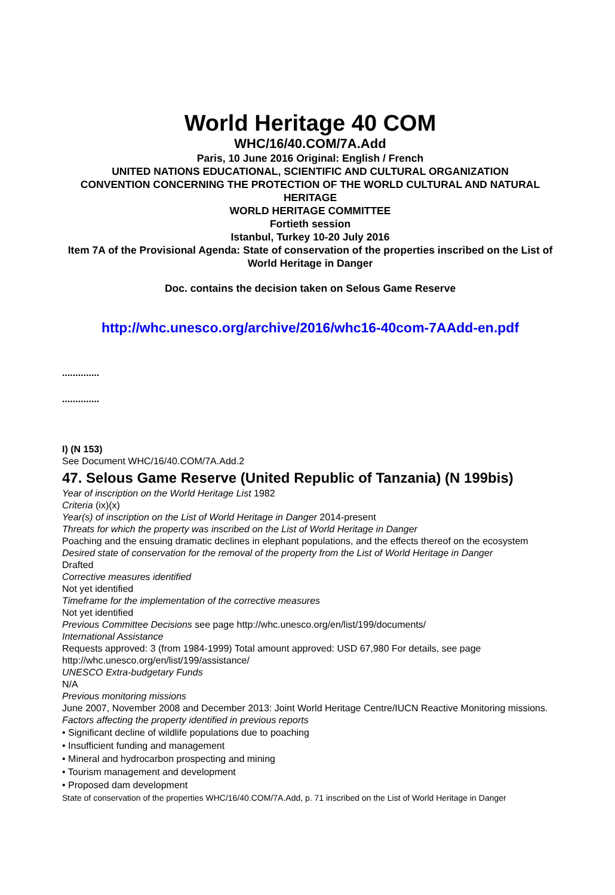World Heritage 40 COM
WHC/16/40.COM/7A.Add
Paris, 10 June 2016 Original: English / French
UNITED NATIONS EDUCATIONAL, SCIENTIFIC AND CULTURAL ORGANIZATION
CONVENTION CONCERNING THE PROTECTION OF THE WORLD CULTURAL AND NATURAL HERITAGE
WORLD HERITAGE COMMITTEE
Fortieth session
Istanbul, Turkey 10-20 July 2016
Item 7A of the Provisional Agenda: State of conservation of the properties inscribed on the List of World Heritage in Danger
Doc. contains the decision taken on Selous Game Reserve
http://whc.unesco.org/archive/2016/whc16-40com-7AAdd-en.pdf
..............
..............
I) (N 153)
See Document WHC/16/40.COM/7A.Add.2
47. Selous Game Reserve (United Republic of Tanzania) (N 199bis)
Year of inscription on the World Heritage List 1982
Criteria (ix)(x)
Year(s) of inscription on the List of World Heritage in Danger 2014-present
Threats for which the property was inscribed on the List of World Heritage in Danger
Poaching and the ensuing dramatic declines in elephant populations, and the effects thereof on the ecosystem
Desired state of conservation for the removal of the property from the List of World Heritage in Danger
Drafted
Corrective measures identified
Not yet identified
Timeframe for the implementation of the corrective measures
Not yet identified
Previous Committee Decisions see page http://whc.unesco.org/en/list/199/documents/
International Assistance
Requests approved: 3 (from 1984-1999) Total amount approved: USD 67,980 For details, see page http://whc.unesco.org/en/list/199/assistance/
UNESCO Extra-budgetary Funds
N/A
Previous monitoring missions
June 2007, November 2008 and December 2013: Joint World Heritage Centre/IUCN Reactive Monitoring missions.
Factors affecting the property identified in previous reports
• Significant decline of wildlife populations due to poaching
• Insufficient funding and management
• Mineral and hydrocarbon prospecting and mining
• Tourism management and development
• Proposed dam development
State of conservation of the properties WHC/16/40.COM/7A.Add, p. 71 inscribed on the List of World Heritage in Danger